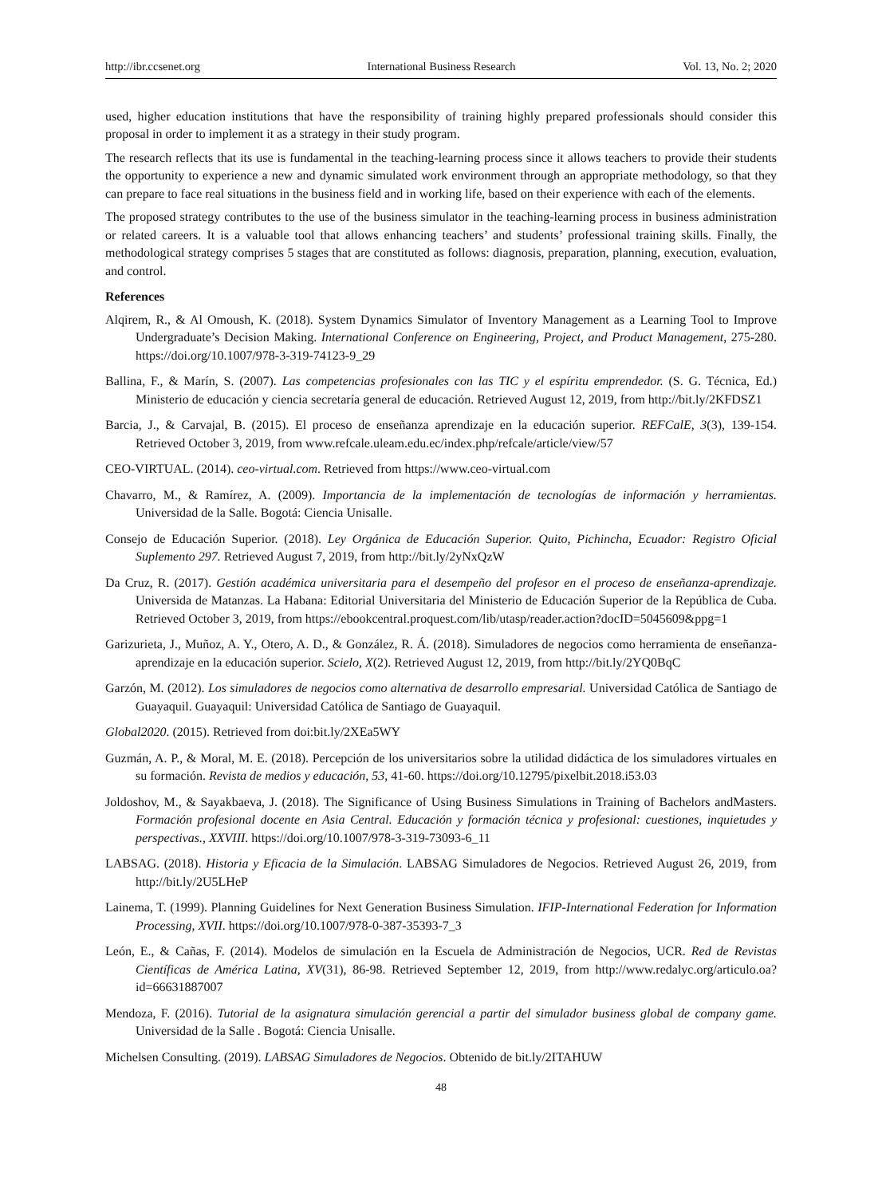http://ibr.ccsenet.org International Business Research Vol. 13, No. 2; 2020
used, higher education institutions that have the responsibility of training highly prepared professionals should consider this proposal in order to implement it as a strategy in their study program.
The research reflects that its use is fundamental in the teaching-learning process since it allows teachers to provide their students the opportunity to experience a new and dynamic simulated work environment through an appropriate methodology, so that they can prepare to face real situations in the business field and in working life, based on their experience with each of the elements.
The proposed strategy contributes to the use of the business simulator in the teaching-learning process in business administration or related careers. It is a valuable tool that allows enhancing teachers’ and students’ professional training skills. Finally, the methodological strategy comprises 5 stages that are constituted as follows: diagnosis, preparation, planning, execution, evaluation, and control.
References
Alqirem, R., & Al Omoush, K. (2018). System Dynamics Simulator of Inventory Management as a Learning Tool to Improve Undergraduate’s Decision Making. International Conference on Engineering, Project, and Product Management, 275-280. https://doi.org/10.1007/978-3-319-74123-9_29
Ballina, F., & Marín, S. (2007). Las competencias profesionales con las TIC y el espíritu emprendedor. (S. G. Técnica, Ed.) Ministerio de educación y ciencia secretaría general de educación. Retrieved August 12, 2019, from http://bit.ly/2KFDSZ1
Barcia, J., & Carvajal, B. (2015). El proceso de enseñanza aprendizaje en la educación superior. REFCalE, 3(3), 139-154. Retrieved October 3, 2019, from www.refcale.uleam.edu.ec/index.php/refcale/article/view/57
CEO-VIRTUAL. (2014). ceo-virtual.com. Retrieved from https://www.ceo-virtual.com
Chavarro, M., & Ramírez, A. (2009). Importancia de la implementación de tecnologías de información y herramientas. Universidad de la Salle. Bogotá: Ciencia Unisalle.
Consejo de Educación Superior. (2018). Ley Orgánica de Educación Superior. Quito, Pichincha, Ecuador: Registro Oficial Suplemento 297. Retrieved August 7, 2019, from http://bit.ly/2yNxQzW
Da Cruz, R. (2017). Gestión académica universitaria para el desempeño del profesor en el proceso de enseñanza-aprendizaje. Universida de Matanzas. La Habana: Editorial Universitaria del Ministerio de Educación Superior de la República de Cuba. Retrieved October 3, 2019, from https://ebookcentral.proquest.com/lib/utasp/reader.action?docID=5045609&ppg=1
Garizurieta, J., Muñoz, A. Y., Otero, A. D., & González, R. Á. (2018). Simuladores de negocios como herramienta de enseñanza-aprendizaje en la educación superior. Scielo, X(2). Retrieved August 12, 2019, from http://bit.ly/2YQ0BqC
Garzón, M. (2012). Los simuladores de negocios como alternativa de desarrollo empresarial. Universidad Católica de Santiago de Guayaquil. Guayaquil: Universidad Católica de Santiago de Guayaquil.
Global2020. (2015). Retrieved from doi:bit.ly/2XEa5WY
Guzmán, A. P., & Moral, M. E. (2018). Percepción de los universitarios sobre la utilidad didáctica de los simuladores virtuales en su formación. Revista de medios y educación, 53, 41-60. https://doi.org/10.12795/pixelbit.2018.i53.03
Joldoshov, M., & Sayakbaeva, J. (2018). The Significance of Using Business Simulations in Training of Bachelors andMasters. Formación profesional docente en Asia Central. Educación y formación técnica y profesional: cuestiones, inquietudes y perspectivas., XXVIII. https://doi.org/10.1007/978-3-319-73093-6_11
LABSAG. (2018). Historia y Eficacia de la Simulación. LABSAG Simuladores de Negocios. Retrieved August 26, 2019, from http://bit.ly/2U5LHeP
Lainema, T. (1999). Planning Guidelines for Next Generation Business Simulation. IFIP-International Federation for Information Processing, XVII. https://doi.org/10.1007/978-0-387-35393-7_3
León, E., & Cañas, F. (2014). Modelos de simulación en la Escuela de Administración de Negocios, UCR. Red de Revistas Científicas de América Latina, XV(31), 86-98. Retrieved September 12, 2019, from http://www.redalyc.org/articulo.oa?id=66631887007
Mendoza, F. (2016). Tutorial de la asignatura simulación gerencial a partir del simulador business global de company game. Universidad de la Salle . Bogotá: Ciencia Unisalle.
Michelsen Consulting. (2019). LABSAG Simuladores de Negocios. Obtenido de bit.ly/2ITAHUW
48